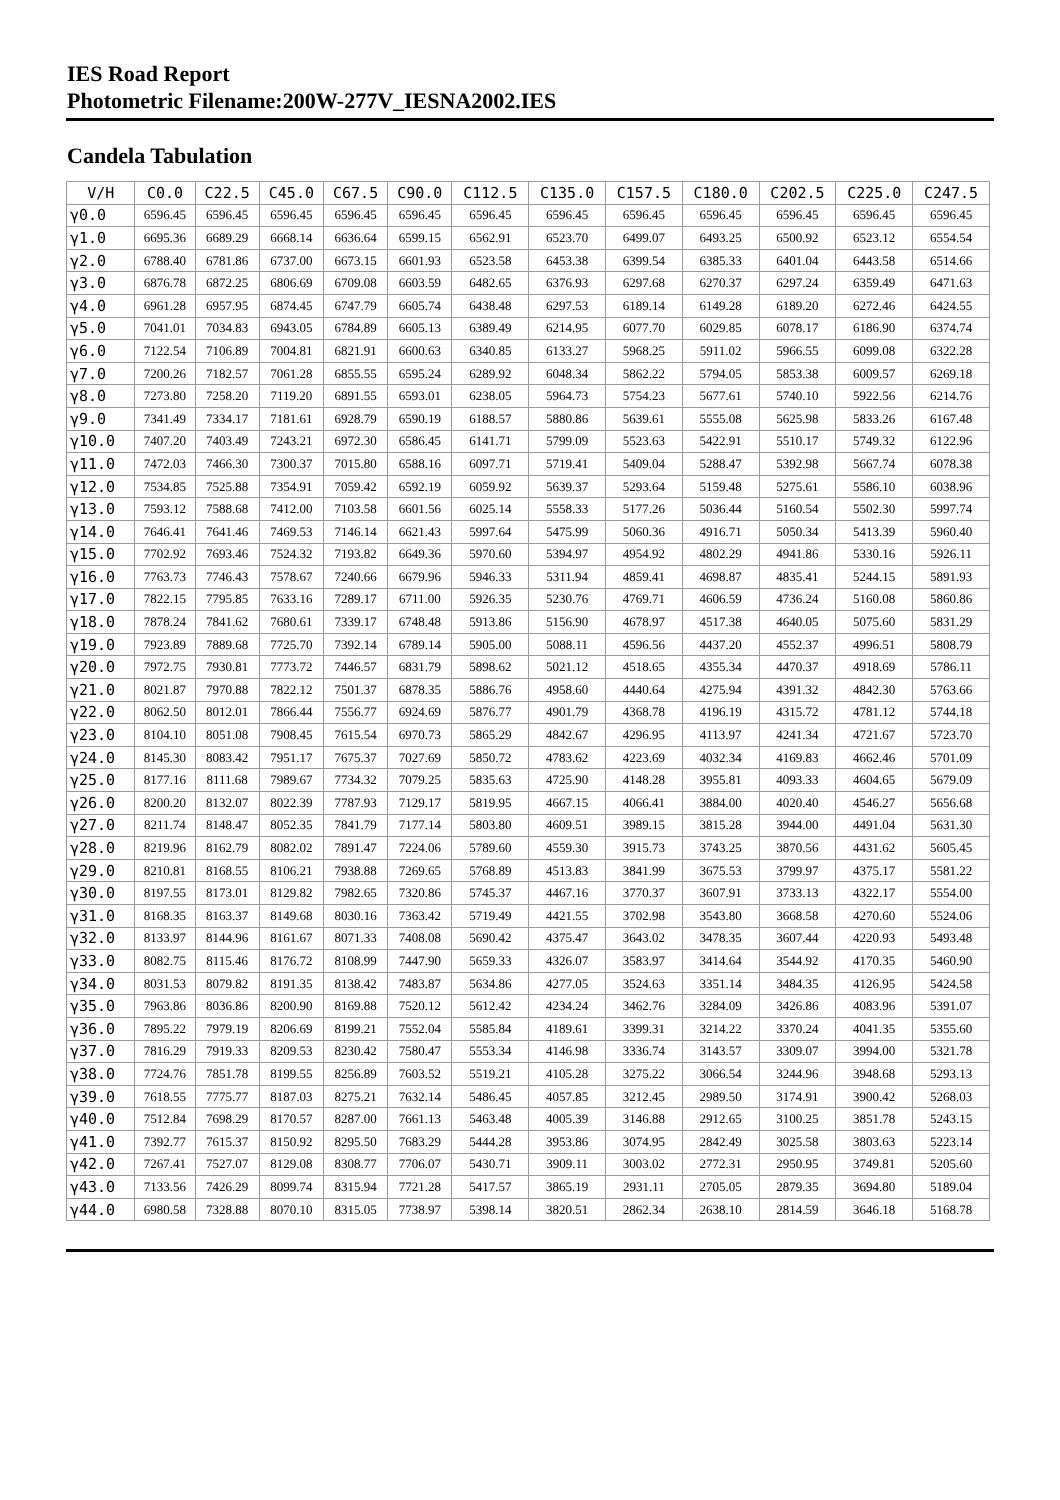IES Road Report
Photometric Filename:200W-277V_IESNA2002.IES
Candela Tabulation
| V/H | C0.0 | C22.5 | C45.0 | C67.5 | C90.0 | C112.5 | C135.0 | C157.5 | C180.0 | C202.5 | C225.0 | C247.5 |
| --- | --- | --- | --- | --- | --- | --- | --- | --- | --- | --- | --- | --- |
| γ0.0 | 6596.45 | 6596.45 | 6596.45 | 6596.45 | 6596.45 | 6596.45 | 6596.45 | 6596.45 | 6596.45 | 6596.45 | 6596.45 | 6596.45 |
| γ1.0 | 6695.36 | 6689.29 | 6668.14 | 6636.64 | 6599.15 | 6562.91 | 6523.70 | 6499.07 | 6493.25 | 6500.92 | 6523.12 | 6554.54 |
| γ2.0 | 6788.40 | 6781.86 | 6737.00 | 6673.15 | 6601.93 | 6523.58 | 6453.38 | 6399.54 | 6385.33 | 6401.04 | 6443.58 | 6514.66 |
| γ3.0 | 6876.78 | 6872.25 | 6806.69 | 6709.08 | 6603.59 | 6482.65 | 6376.93 | 6297.68 | 6270.37 | 6297.24 | 6359.49 | 6471.63 |
| γ4.0 | 6961.28 | 6957.95 | 6874.45 | 6747.79 | 6605.74 | 6438.48 | 6297.53 | 6189.14 | 6149.28 | 6189.20 | 6272.46 | 6424.55 |
| γ5.0 | 7041.01 | 7034.83 | 6943.05 | 6784.89 | 6605.13 | 6389.49 | 6214.95 | 6077.70 | 6029.85 | 6078.17 | 6186.90 | 6374.74 |
| γ6.0 | 7122.54 | 7106.89 | 7004.81 | 6821.91 | 6600.63 | 6340.85 | 6133.27 | 5968.25 | 5911.02 | 5966.55 | 6099.08 | 6322.28 |
| γ7.0 | 7200.26 | 7182.57 | 7061.28 | 6855.55 | 6595.24 | 6289.92 | 6048.34 | 5862.22 | 5794.05 | 5853.38 | 6009.57 | 6269.18 |
| γ8.0 | 7273.80 | 7258.20 | 7119.20 | 6891.55 | 6593.01 | 6238.05 | 5964.73 | 5754.23 | 5677.61 | 5740.10 | 5922.56 | 6214.76 |
| γ9.0 | 7341.49 | 7334.17 | 7181.61 | 6928.79 | 6590.19 | 6188.57 | 5880.86 | 5639.61 | 5555.08 | 5625.98 | 5833.26 | 6167.48 |
| γ10.0 | 7407.20 | 7403.49 | 7243.21 | 6972.30 | 6586.45 | 6141.71 | 5799.09 | 5523.63 | 5422.91 | 5510.17 | 5749.32 | 6122.96 |
| γ11.0 | 7472.03 | 7466.30 | 7300.37 | 7015.80 | 6588.16 | 6097.71 | 5719.41 | 5409.04 | 5288.47 | 5392.98 | 5667.74 | 6078.38 |
| γ12.0 | 7534.85 | 7525.88 | 7354.91 | 7059.42 | 6592.19 | 6059.92 | 5639.37 | 5293.64 | 5159.48 | 5275.61 | 5586.10 | 6038.96 |
| γ13.0 | 7593.12 | 7588.68 | 7412.00 | 7103.58 | 6601.56 | 6025.14 | 5558.33 | 5177.26 | 5036.44 | 5160.54 | 5502.30 | 5997.74 |
| γ14.0 | 7646.41 | 7641.46 | 7469.53 | 7146.14 | 6621.43 | 5997.64 | 5475.99 | 5060.36 | 4916.71 | 5050.34 | 5413.39 | 5960.40 |
| γ15.0 | 7702.92 | 7693.46 | 7524.32 | 7193.82 | 6649.36 | 5970.60 | 5394.97 | 4954.92 | 4802.29 | 4941.86 | 5330.16 | 5926.11 |
| γ16.0 | 7763.73 | 7746.43 | 7578.67 | 7240.66 | 6679.96 | 5946.33 | 5311.94 | 4859.41 | 4698.87 | 4835.41 | 5244.15 | 5891.93 |
| γ17.0 | 7822.15 | 7795.85 | 7633.16 | 7289.17 | 6711.00 | 5926.35 | 5230.76 | 4769.71 | 4606.59 | 4736.24 | 5160.08 | 5860.86 |
| γ18.0 | 7878.24 | 7841.62 | 7680.61 | 7339.17 | 6748.48 | 5913.86 | 5156.90 | 4678.97 | 4517.38 | 4640.05 | 5075.60 | 5831.29 |
| γ19.0 | 7923.89 | 7889.68 | 7725.70 | 7392.14 | 6789.14 | 5905.00 | 5088.11 | 4596.56 | 4437.20 | 4552.37 | 4996.51 | 5808.79 |
| γ20.0 | 7972.75 | 7930.81 | 7773.72 | 7446.57 | 6831.79 | 5898.62 | 5021.12 | 4518.65 | 4355.34 | 4470.37 | 4918.69 | 5786.11 |
| γ21.0 | 8021.87 | 7970.88 | 7822.12 | 7501.37 | 6878.35 | 5886.76 | 4958.60 | 4440.64 | 4275.94 | 4391.32 | 4842.30 | 5763.66 |
| γ22.0 | 8062.50 | 8012.01 | 7866.44 | 7556.77 | 6924.69 | 5876.77 | 4901.79 | 4368.78 | 4196.19 | 4315.72 | 4781.12 | 5744.18 |
| γ23.0 | 8104.10 | 8051.08 | 7908.45 | 7615.54 | 6970.73 | 5865.29 | 4842.67 | 4296.95 | 4113.97 | 4241.34 | 4721.67 | 5723.70 |
| γ24.0 | 8145.30 | 8083.42 | 7951.17 | 7675.37 | 7027.69 | 5850.72 | 4783.62 | 4223.69 | 4032.34 | 4169.83 | 4662.46 | 5701.09 |
| γ25.0 | 8177.16 | 8111.68 | 7989.67 | 7734.32 | 7079.25 | 5835.63 | 4725.90 | 4148.28 | 3955.81 | 4093.33 | 4604.65 | 5679.09 |
| γ26.0 | 8200.20 | 8132.07 | 8022.39 | 7787.93 | 7129.17 | 5819.95 | 4667.15 | 4066.41 | 3884.00 | 4020.40 | 4546.27 | 5656.68 |
| γ27.0 | 8211.74 | 8148.47 | 8052.35 | 7841.79 | 7177.14 | 5803.80 | 4609.51 | 3989.15 | 3815.28 | 3944.00 | 4491.04 | 5631.30 |
| γ28.0 | 8219.96 | 8162.79 | 8082.02 | 7891.47 | 7224.06 | 5789.60 | 4559.30 | 3915.73 | 3743.25 | 3870.56 | 4431.62 | 5605.45 |
| γ29.0 | 8210.81 | 8168.55 | 8106.21 | 7938.88 | 7269.65 | 5768.89 | 4513.83 | 3841.99 | 3675.53 | 3799.97 | 4375.17 | 5581.22 |
| γ30.0 | 8197.55 | 8173.01 | 8129.82 | 7982.65 | 7320.86 | 5745.37 | 4467.16 | 3770.37 | 3607.91 | 3733.13 | 4322.17 | 5554.00 |
| γ31.0 | 8168.35 | 8163.37 | 8149.68 | 8030.16 | 7363.42 | 5719.49 | 4421.55 | 3702.98 | 3543.80 | 3668.58 | 4270.60 | 5524.06 |
| γ32.0 | 8133.97 | 8144.96 | 8161.67 | 8071.33 | 7408.08 | 5690.42 | 4375.47 | 3643.02 | 3478.35 | 3607.44 | 4220.93 | 5493.48 |
| γ33.0 | 8082.75 | 8115.46 | 8176.72 | 8108.99 | 7447.90 | 5659.33 | 4326.07 | 3583.97 | 3414.64 | 3544.92 | 4170.35 | 5460.90 |
| γ34.0 | 8031.53 | 8079.82 | 8191.35 | 8138.42 | 7483.87 | 5634.86 | 4277.05 | 3524.63 | 3351.14 | 3484.35 | 4126.95 | 5424.58 |
| γ35.0 | 7963.86 | 8036.86 | 8200.90 | 8169.88 | 7520.12 | 5612.42 | 4234.24 | 3462.76 | 3284.09 | 3426.86 | 4083.96 | 5391.07 |
| γ36.0 | 7895.22 | 7979.19 | 8206.69 | 8199.21 | 7552.04 | 5585.84 | 4189.61 | 3399.31 | 3214.22 | 3370.24 | 4041.35 | 5355.60 |
| γ37.0 | 7816.29 | 7919.33 | 8209.53 | 8230.42 | 7580.47 | 5553.34 | 4146.98 | 3336.74 | 3143.57 | 3309.07 | 3994.00 | 5321.78 |
| γ38.0 | 7724.76 | 7851.78 | 8199.55 | 8256.89 | 7603.52 | 5519.21 | 4105.28 | 3275.22 | 3066.54 | 3244.96 | 3948.68 | 5293.13 |
| γ39.0 | 7618.55 | 7775.77 | 8187.03 | 8275.21 | 7632.14 | 5486.45 | 4057.85 | 3212.45 | 2989.50 | 3174.91 | 3900.42 | 5268.03 |
| γ40.0 | 7512.84 | 7698.29 | 8170.57 | 8287.00 | 7661.13 | 5463.48 | 4005.39 | 3146.88 | 2912.65 | 3100.25 | 3851.78 | 5243.15 |
| γ41.0 | 7392.77 | 7615.37 | 8150.92 | 8295.50 | 7683.29 | 5444.28 | 3953.86 | 3074.95 | 2842.49 | 3025.58 | 3803.63 | 5223.14 |
| γ42.0 | 7267.41 | 7527.07 | 8129.08 | 8308.77 | 7706.07 | 5430.71 | 3909.11 | 3003.02 | 2772.31 | 2950.95 | 3749.81 | 5205.60 |
| γ43.0 | 7133.56 | 7426.29 | 8099.74 | 8315.94 | 7721.28 | 5417.57 | 3865.19 | 2931.11 | 2705.05 | 2879.35 | 3694.80 | 5189.04 |
| γ44.0 | 6980.58 | 7328.88 | 8070.10 | 8315.05 | 7738.97 | 5398.14 | 3820.51 | 2862.34 | 2638.10 | 2814.59 | 3646.18 | 5168.78 |